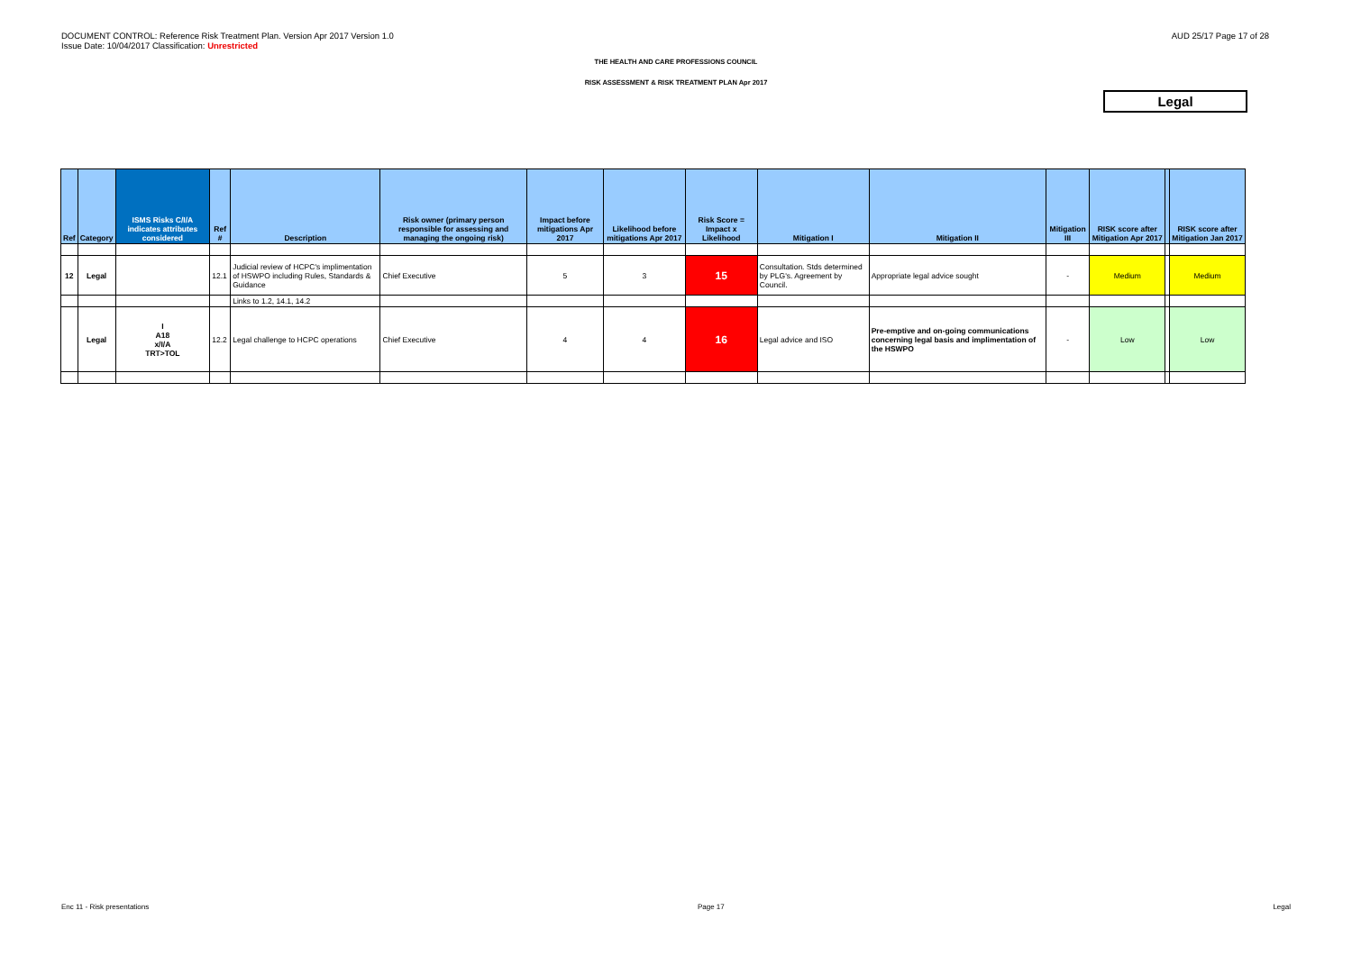DOCUMENT CONTROL: Reference Risk Treatment Plan. Version Apr 2017 Version 1.0
Issue Date: 10/04/2017 Classification: Unrestricted
AUD 25/17 Page 17 of 28
THE HEALTH AND CARE PROFESSIONS COUNCIL
RISK ASSESSMENT & RISK TREATMENT PLAN Apr 2017
Legal
| Ref | Category | ISMS Risks C/I/A indicates attributes considered | Ref # | Description | Risk owner (primary person responsible for assessing and managing the ongoing risk) | Impact before mitigations Apr 2017 | Likelihood before mitigations Apr 2017 | Risk Score = Impact x Likelihood | Mitigation I | Mitigation II | Mitigation III | RISK score after Mitigation Apr 2017 | | RISK score after Mitigation Jan 2017 |
| --- | --- | --- | --- | --- | --- | --- | --- | --- | --- | --- | --- | --- | --- | --- |
| 12 | Legal | | 12.1 | Judicial review of HCPC's implimentation of HSWPO including Rules, Standards & Guidance | Chief Executive | 5 | 3 | 15 | Consultation. Stds determined by PLG's. Agreement by Council. | Appropriate legal advice sought | - | Medium | | Medium |
| | | | | Links to 1.2, 14.1, 14.2 | | | | | | | | | | |
| | Legal | I A18 x/I/A TRT>TOL | 12.2 | Legal challenge to HCPC operations | Chief Executive | 4 | 4 | 16 | Legal advice and ISO | Pre-emptive and on-going communications concerning legal basis and implimentation of the HSWPO | - | Low | | Low |
Enc 11 - Risk presentations Page 17 Legal